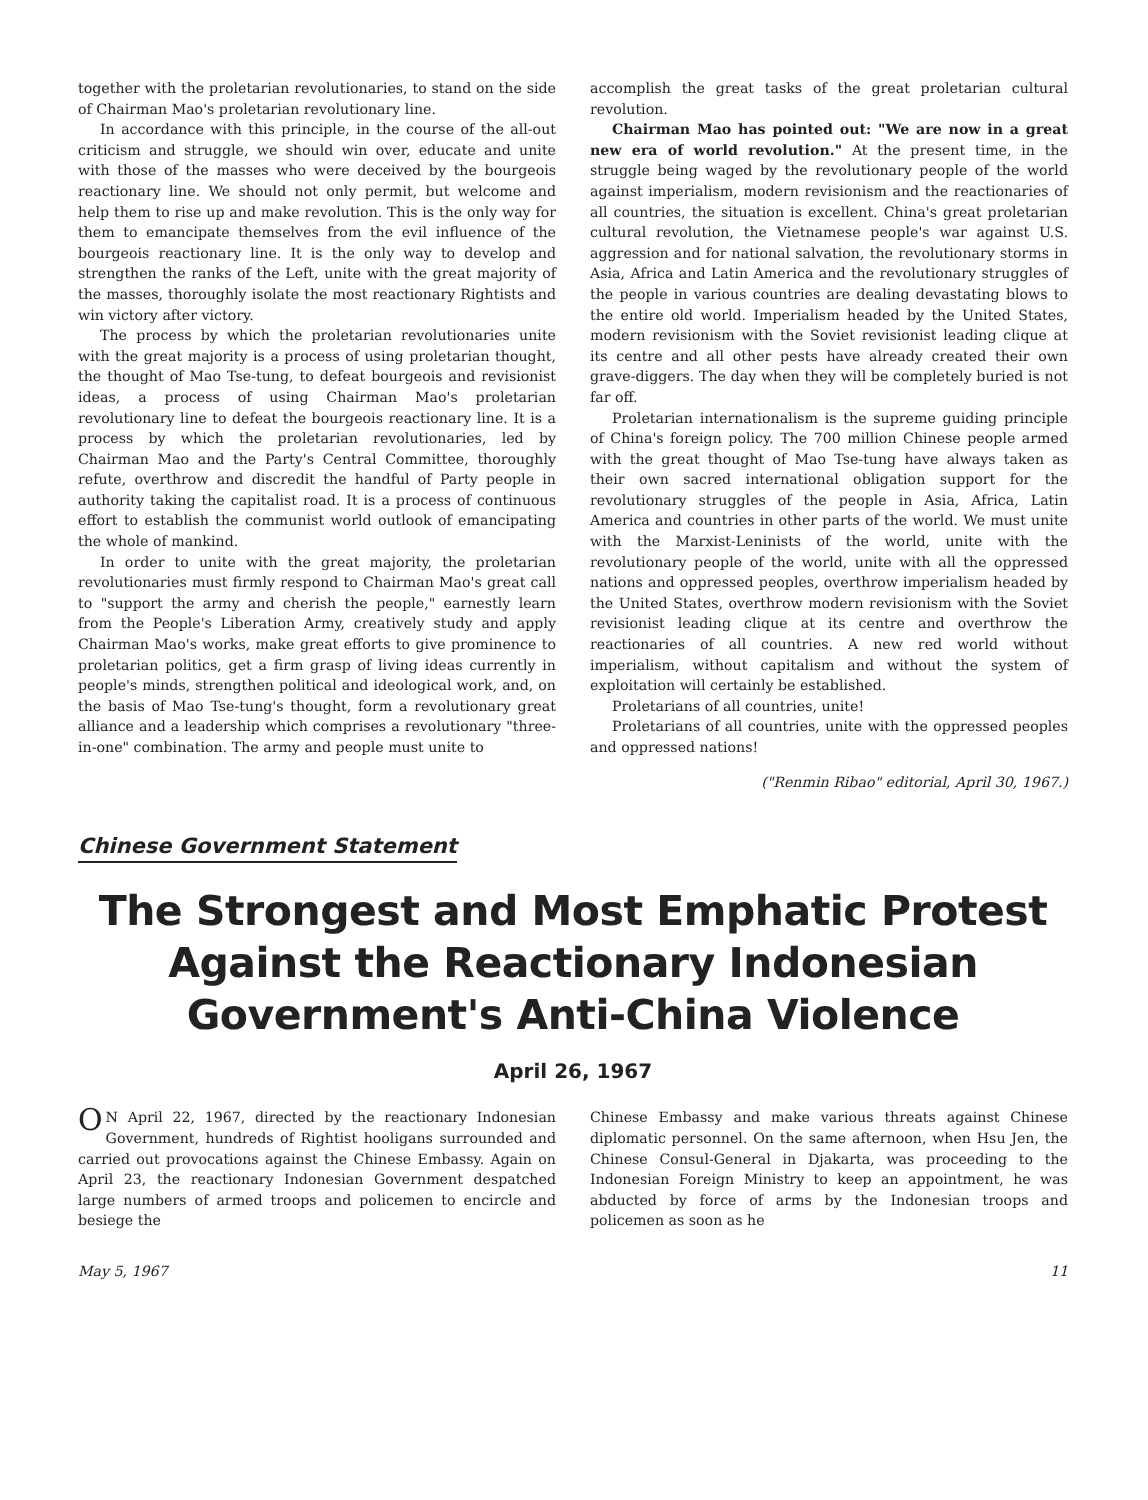together with the proletarian revolutionaries, to stand on the side of Chairman Mao's proletarian revolutionary line.
In accordance with this principle, in the course of the all-out criticism and struggle, we should win over, educate and unite with those of the masses who were deceived by the bourgeois reactionary line. We should not only permit, but welcome and help them to rise up and make revolution. This is the only way for them to emancipate themselves from the evil influence of the bourgeois reactionary line. It is the only way to develop and strengthen the ranks of the Left, unite with the great majority of the masses, thoroughly isolate the most reactionary Rightists and win victory after victory.
The process by which the proletarian revolutionaries unite with the great majority is a process of using proletarian thought, the thought of Mao Tse-tung, to defeat bourgeois and revisionist ideas, a process of using Chairman Mao's proletarian revolutionary line to defeat the bourgeois reactionary line. It is a process by which the proletarian revolutionaries, led by Chairman Mao and the Party's Central Committee, thoroughly refute, overthrow and discredit the handful of Party people in authority taking the capitalist road. It is a process of continuous effort to establish the communist world outlook of emancipating the whole of mankind.
In order to unite with the great majority, the proletarian revolutionaries must firmly respond to Chairman Mao's great call to "support the army and cherish the people," earnestly learn from the People's Liberation Army, creatively study and apply Chairman Mao's works, make great efforts to give prominence to proletarian politics, get a firm grasp of living ideas currently in people's minds, strengthen political and ideological work, and, on the basis of Mao Tse-tung's thought, form a revolutionary great alliance and a leadership which comprises a revolutionary "three-in-one" combination. The army and people must unite to
accomplish the great tasks of the great proletarian cultural revolution.
Chairman Mao has pointed out: "We are now in a great new era of world revolution." At the present time, in the struggle being waged by the revolutionary people of the world against imperialism, modern revisionism and the reactionaries of all countries, the situation is excellent. China's great proletarian cultural revolution, the Vietnamese people's war against U.S. aggression and for national salvation, the revolutionary storms in Asia, Africa and Latin America and the revolutionary struggles of the people in various countries are dealing devastating blows to the entire old world. Imperialism headed by the United States, modern revisionism with the Soviet revisionist leading clique at its centre and all other pests have already created their own grave-diggers. The day when they will be completely buried is not far off.
Proletarian internationalism is the supreme guiding principle of China's foreign policy. The 700 million Chinese people armed with the great thought of Mao Tse-tung have always taken as their own sacred international obligation support for the revolutionary struggles of the people in Asia, Africa, Latin America and countries in other parts of the world. We must unite with the Marxist-Leninists of the world, unite with the revolutionary people of the world, unite with all the oppressed nations and oppressed peoples, overthrow imperialism headed by the United States, overthrow modern revisionism with the Soviet revisionist leading clique at its centre and overthrow the reactionaries of all countries. A new red world without imperialism, without capitalism and without the system of exploitation will certainly be established.
Proletarians of all countries, unite!
Proletarians of all countries, unite with the oppressed peoples and oppressed nations!
("Renmin Ribao" editorial, April 30, 1967.)
Chinese Government Statement
The Strongest and Most Emphatic Protest
Against the Reactionary Indonesian
Government's Anti-China Violence
April 26, 1967
ON April 22, 1967, directed by the reactionary Indonesian Government, hundreds of Rightist hooligans surrounded and carried out provocations against the Chinese Embassy. Again on April 23, the reactionary Indonesian Government despatched large numbers of armed troops and policemen to encircle and besiege the
Chinese Embassy and make various threats against Chinese diplomatic personnel. On the same afternoon, when Hsu Jen, the Chinese Consul-General in Djakarta, was proceeding to the Indonesian Foreign Ministry to keep an appointment, he was abducted by force of arms by the Indonesian troops and policemen as soon as he
May 5, 1967 11